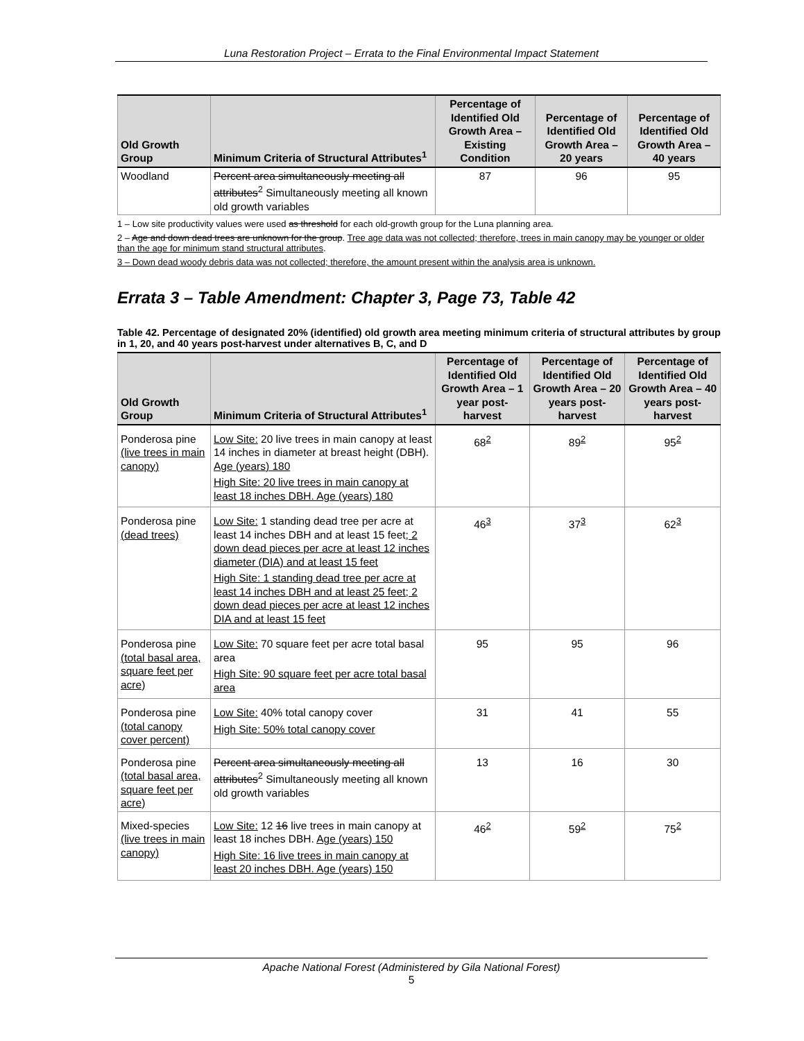Luna Restoration Project – Errata to the Final Environmental Impact Statement
| Old Growth Group | Minimum Criteria of Structural Attributes<sup>1</sup> | Percentage of Identified Old Growth Area – Existing Condition | Percentage of Identified Old Growth Area – 20 years | Percentage of Identified Old Growth Area – 40 years |
| --- | --- | --- | --- | --- |
| Woodland | Percent area simultaneously meeting all attributes<sup>2</sup> Simultaneously meeting all known old growth variables | 87 | 96 | 95 |
1 – Low site productivity values were used as threshold for each old-growth group for the Luna planning area.
2 – Age and down dead trees are unknown for the group. Tree age data was not collected; therefore, trees in main canopy may be younger or older than the age for minimum stand structural attributes.
3 – Down dead woody debris data was not collected; therefore, the amount present within the analysis area is unknown.
Errata 3 – Table Amendment: Chapter 3, Page 73, Table 42
Table 42. Percentage of designated 20% (identified) old growth area meeting minimum criteria of structural attributes by group in 1, 20, and 40 years post-harvest under alternatives B, C, and D
| Old Growth Group | Minimum Criteria of Structural Attributes<sup>1</sup> | Percentage of Identified Old Growth Area – 1 year post-harvest | Percentage of Identified Old Growth Area – 20 years post-harvest | Percentage of Identified Old Growth Area – 40 years post-harvest |
| --- | --- | --- | --- | --- |
| Ponderosa pine (live trees in main canopy) | Low Site: 20 live trees in main canopy at least 14 inches in diameter at breast height (DBH). Age (years) 180 High Site: 20 live trees in main canopy at least 18 inches DBH. Age (years) 180 | 68<sup>2</sup> | 89<sup>2</sup> | 95<sup>2</sup> |
| Ponderosa pine (dead trees) | Low Site: 1 standing dead tree per acre at least 14 inches DBH and at least 15 feet ; 2 down dead pieces per acre at least 12 inches diameter (DIA) and at least 15 feet High Site: 1 standing dead tree per acre at least 14 inches DBH and at least 25 feet; 2 down dead pieces per acre at least 12 inches DIA and at least 15 feet | 46<sup>3</sup> | 37<sup>3</sup> | 62<sup>3</sup> |
| Ponderosa pine (total basal area, square feet per acre) | Low Site: 70 square feet per acre total basal area High Site: 90 square feet per acre total basal area | 95 | 95 | 96 |
| Ponderosa pine (total canopy cover percent) | Low Site: 40% total canopy cover High Site: 50% total canopy cover | 31 | 41 | 55 |
| Ponderosa pine (total basal area, square feet per acre) | Percent area simultaneously meeting all attributes<sup>2</sup> Simultaneously meeting all known old growth variables | 13 | 16 | 30 |
| Mixed-species (live trees in main canopy) | Low Site: 12 16 live trees in main canopy at least 18 inches DBH. Age (years) 150 High Site: 16 live trees in main canopy at least 20 inches DBH. Age (years) 150 | 46<sup>2</sup> | 59<sup>2</sup> | 75<sup>2</sup> |
Apache National Forest (Administered by Gila National Forest)
5